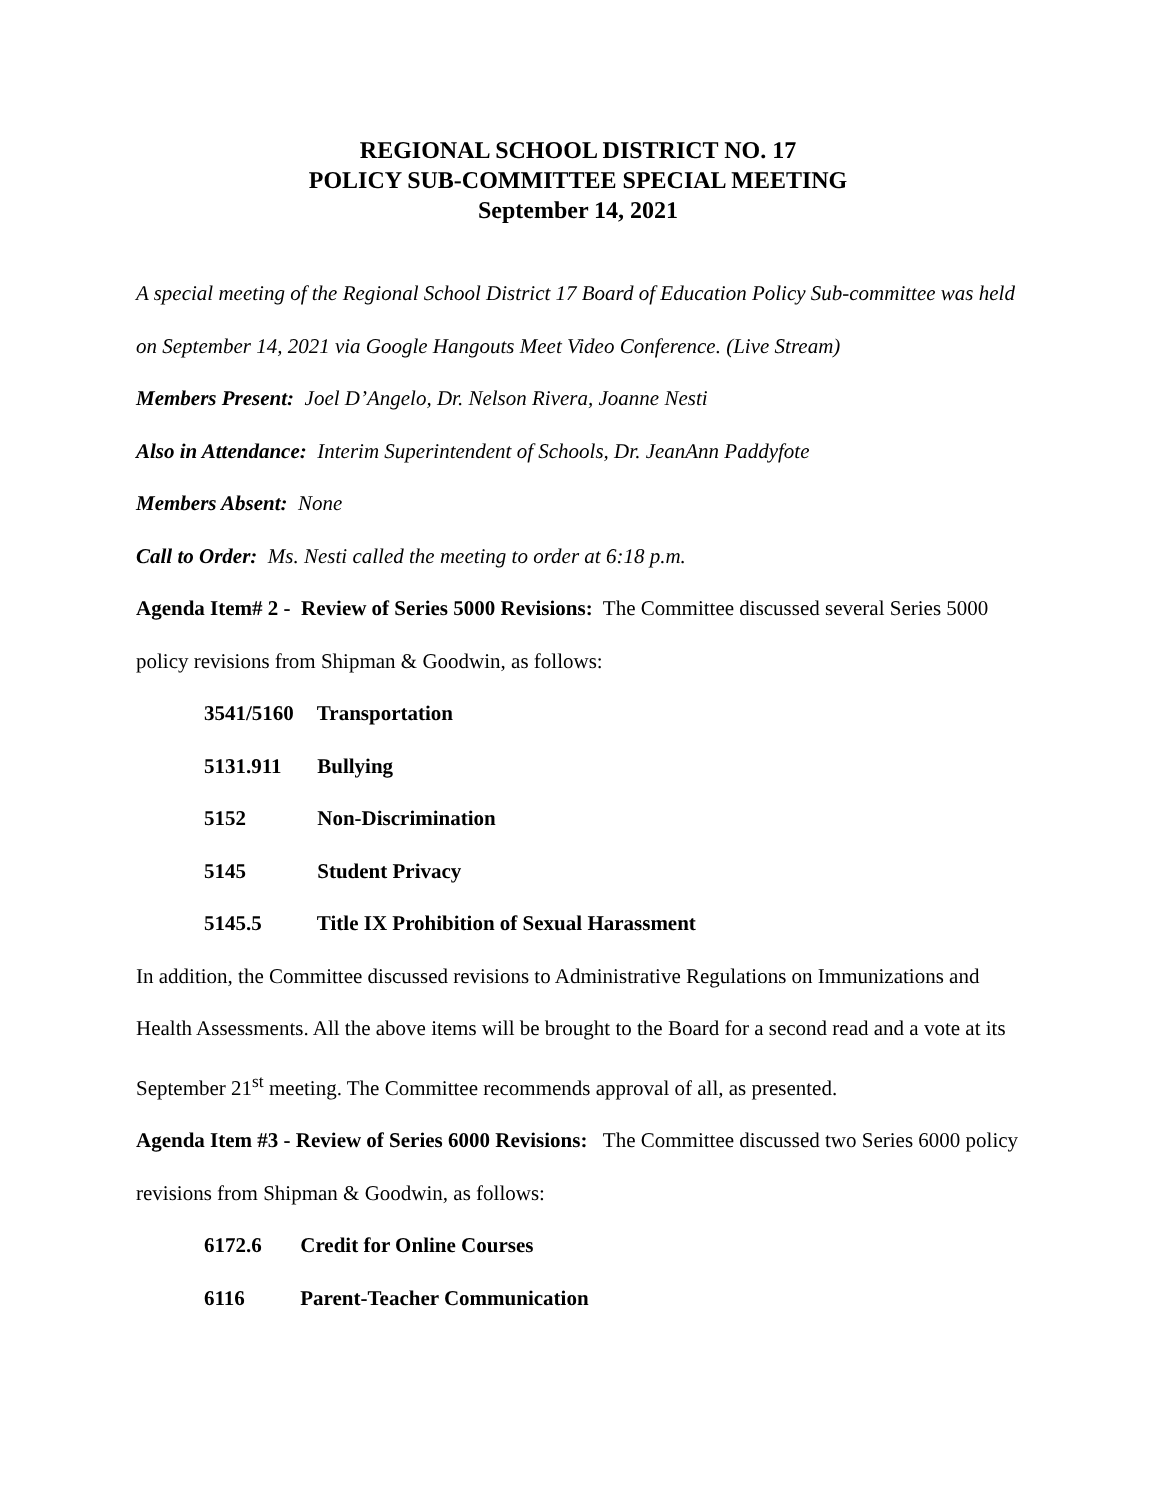REGIONAL SCHOOL DISTRICT NO. 17
POLICY SUB-COMMITTEE SPECIAL MEETING
September 14, 2021
A special meeting of the Regional School District 17 Board of Education Policy Sub-committee was held on September 14, 2021 via Google Hangouts Meet Video Conference. (Live Stream)
Members Present: Joel D’Angelo, Dr. Nelson Rivera, Joanne Nesti
Also in Attendance: Interim Superintendent of Schools, Dr. JeanAnn Paddyfote
Members Absent: None
Call to Order: Ms. Nesti called the meeting to order at 6:18 p.m.
Agenda Item# 2 - Review of Series 5000 Revisions: The Committee discussed several Series 5000 policy revisions from Shipman & Goodwin, as follows:
3541/5160 Transportation
5131.911 Bullying
5152 Non-Discrimination
5145 Student Privacy
5145.5 Title IX Prohibition of Sexual Harassment
In addition, the Committee discussed revisions to Administrative Regulations on Immunizations and Health Assessments. All the above items will be brought to the Board for a second read and a vote at its September 21<sup>st</sup> meeting. The Committee recommends approval of all, as presented.
Agenda Item #3 - Review of Series 6000 Revisions: The Committee discussed two Series 6000 policy revisions from Shipman & Goodwin, as follows:
6172.6 Credit for Online Courses
6116 Parent-Teacher Communication